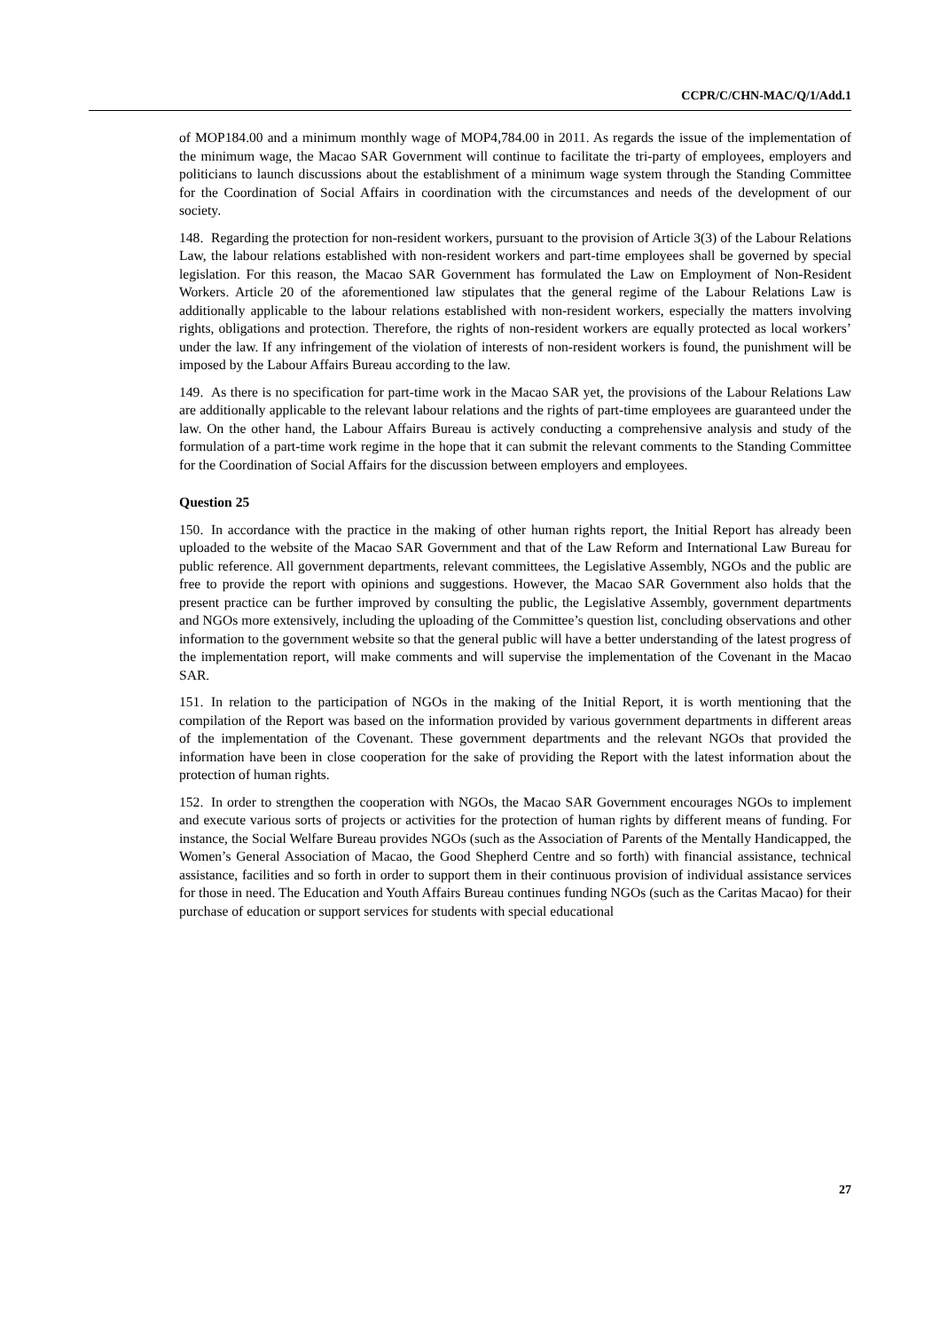CCPR/C/CHN-MAC/Q/1/Add.1
of MOP184.00 and a minimum monthly wage of MOP4,784.00 in 2011. As regards the issue of the implementation of the minimum wage, the Macao SAR Government will continue to facilitate the tri-party of employees, employers and politicians to launch discussions about the establishment of a minimum wage system through the Standing Committee for the Coordination of Social Affairs in coordination with the circumstances and needs of the development of our society.
148. Regarding the protection for non-resident workers, pursuant to the provision of Article 3(3) of the Labour Relations Law, the labour relations established with non-resident workers and part-time employees shall be governed by special legislation. For this reason, the Macao SAR Government has formulated the Law on Employment of Non-Resident Workers. Article 20 of the aforementioned law stipulates that the general regime of the Labour Relations Law is additionally applicable to the labour relations established with non-resident workers, especially the matters involving rights, obligations and protection. Therefore, the rights of non-resident workers are equally protected as local workers’ under the law. If any infringement of the violation of interests of non-resident workers is found, the punishment will be imposed by the Labour Affairs Bureau according to the law.
149. As there is no specification for part-time work in the Macao SAR yet, the provisions of the Labour Relations Law are additionally applicable to the relevant labour relations and the rights of part-time employees are guaranteed under the law. On the other hand, the Labour Affairs Bureau is actively conducting a comprehensive analysis and study of the formulation of a part-time work regime in the hope that it can submit the relevant comments to the Standing Committee for the Coordination of Social Affairs for the discussion between employers and employees.
Question 25
150. In accordance with the practice in the making of other human rights report, the Initial Report has already been uploaded to the website of the Macao SAR Government and that of the Law Reform and International Law Bureau for public reference. All government departments, relevant committees, the Legislative Assembly, NGOs and the public are free to provide the report with opinions and suggestions. However, the Macao SAR Government also holds that the present practice can be further improved by consulting the public, the Legislative Assembly, government departments and NGOs more extensively, including the uploading of the Committee’s question list, concluding observations and other information to the government website so that the general public will have a better understanding of the latest progress of the implementation report, will make comments and will supervise the implementation of the Covenant in the Macao SAR.
151. In relation to the participation of NGOs in the making of the Initial Report, it is worth mentioning that the compilation of the Report was based on the information provided by various government departments in different areas of the implementation of the Covenant. These government departments and the relevant NGOs that provided the information have been in close cooperation for the sake of providing the Report with the latest information about the protection of human rights.
152. In order to strengthen the cooperation with NGOs, the Macao SAR Government encourages NGOs to implement and execute various sorts of projects or activities for the protection of human rights by different means of funding. For instance, the Social Welfare Bureau provides NGOs (such as the Association of Parents of the Mentally Handicapped, the Women’s General Association of Macao, the Good Shepherd Centre and so forth) with financial assistance, technical assistance, facilities and so forth in order to support them in their continuous provision of individual assistance services for those in need. The Education and Youth Affairs Bureau continues funding NGOs (such as the Caritas Macao) for their purchase of education or support services for students with special educational
27